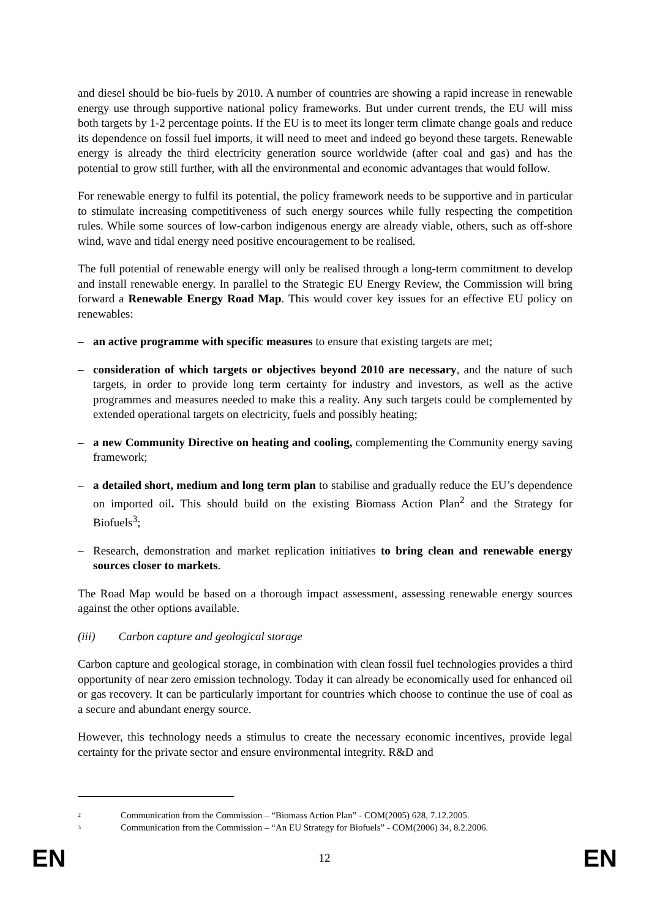and diesel should be bio-fuels by 2010. A number of countries are showing a rapid increase in renewable energy use through supportive national policy frameworks. But under current trends, the EU will miss both targets by 1-2 percentage points. If the EU is to meet its longer term climate change goals and reduce its dependence on fossil fuel imports, it will need to meet and indeed go beyond these targets. Renewable energy is already the third electricity generation source worldwide (after coal and gas) and has the potential to grow still further, with all the environmental and economic advantages that would follow.
For renewable energy to fulfil its potential, the policy framework needs to be supportive and in particular to stimulate increasing competitiveness of such energy sources while fully respecting the competition rules. While some sources of low-carbon indigenous energy are already viable, others, such as off-shore wind, wave and tidal energy need positive encouragement to be realised.
The full potential of renewable energy will only be realised through a long-term commitment to develop and install renewable energy. In parallel to the Strategic EU Energy Review, the Commission will bring forward a Renewable Energy Road Map. This would cover key issues for an effective EU policy on renewables:
– an active programme with specific measures to ensure that existing targets are met;
– consideration of which targets or objectives beyond 2010 are necessary, and the nature of such targets, in order to provide long term certainty for industry and investors, as well as the active programmes and measures needed to make this a reality. Any such targets could be complemented by extended operational targets on electricity, fuels and possibly heating;
– a new Community Directive on heating and cooling, complementing the Community energy saving framework;
– a detailed short, medium and long term plan to stabilise and gradually reduce the EU’s dependence on imported oil. This should build on the existing Biomass Action Plan<sup>2</sup> and the Strategy for Biofuels<sup>3</sup>;
– Research, demonstration and market replication initiatives to bring clean and renewable energy sources closer to markets.
The Road Map would be based on a thorough impact assessment, assessing renewable energy sources against the other options available.
(iii) Carbon capture and geological storage
Carbon capture and geological storage, in combination with clean fossil fuel technologies provides a third opportunity of near zero emission technology. Today it can already be economically used for enhanced oil or gas recovery. It can be particularly important for countries which choose to continue the use of coal as a secure and abundant energy source.
However, this technology needs a stimulus to create the necessary economic incentives, provide legal certainty for the private sector and ensure environmental integrity. R&D and
2 Communication from the Commission – “Biomass Action Plan” - COM(2005) 628, 7.12.2005.
3 Communication from the Commission – “An EU Strategy for Biofuels” - COM(2006) 34, 8.2.2006.
EN 12 EN